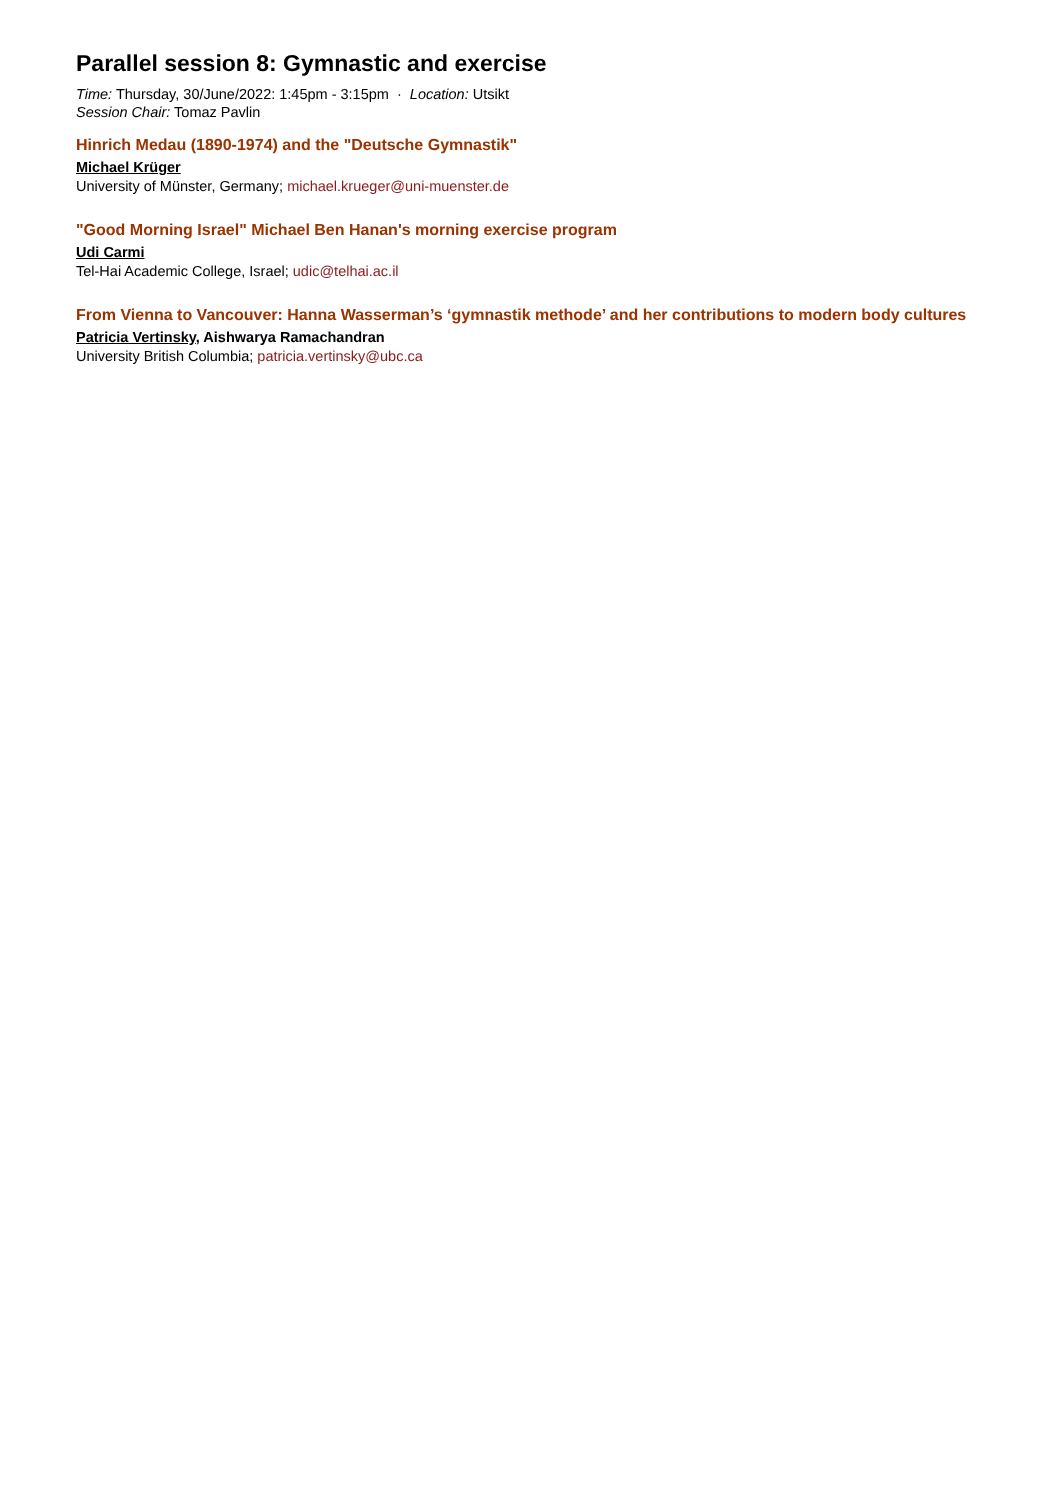Parallel session 8: Gymnastic and exercise
Time: Thursday, 30/June/2022: 1:45pm - 3:15pm · Location: Utsikt
Session Chair: Tomaz Pavlin
Hinrich Medau (1890-1974) and the "Deutsche Gymnastik"
Michael Krüger
University of Münster, Germany; michael.krueger@uni-muenster.de
"Good Morning Israel" Michael Ben Hanan's morning exercise program
Udi Carmi
Tel-Hai Academic College, Israel; udic@telhai.ac.il
From Vienna to Vancouver: Hanna Wasserman’s ‘gymnastik methode’ and her contributions to modern body cultures
Patricia Vertinsky, Aishwarya Ramachandran
University British Columbia; patricia.vertinsky@ubc.ca